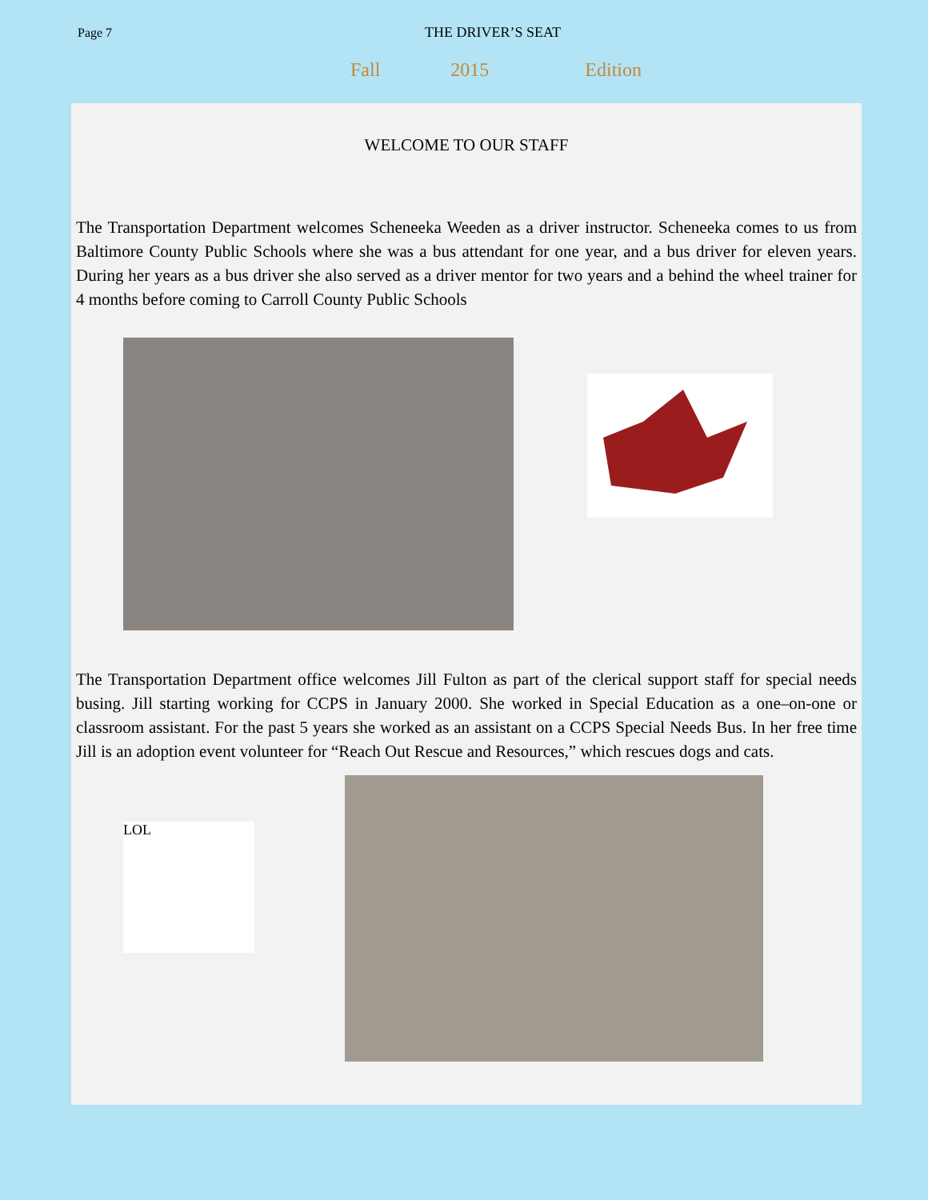Page 7 THE DRIVER’S SEAT
Fall 2015 Edition
WELCOME TO OUR STAFF
The Transportation Department welcomes Scheneeka Weeden as a driver instructor. Scheneeka comes to us from Baltimore County Public Schools where she was a bus attendant for one year, and a bus driver for eleven years. During her years as a bus driver she also served as a driver mentor for two years and a behind the wheel trainer for 4 months before coming to Carroll County Public Schools
The Transportation Department office welcomes Jill Fulton as part of the clerical support staff for special needs busing. Jill starting working for CCPS in January 2000. She worked in Special Education as a one–on-one or classroom assistant. For the past 5 years she worked as an assistant on a CCPS Special Needs Bus. In her free time Jill is an adoption event volunteer for “Reach Out Rescue and Resources,” which rescues dogs and cats.
LOL